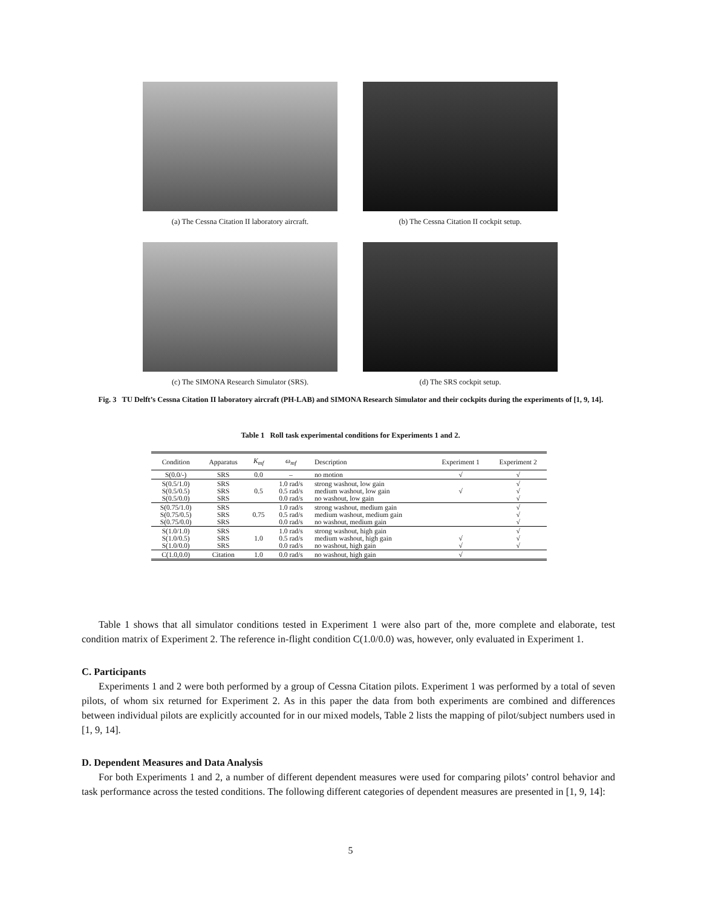(a) The Cessna Citation II laboratory aircraft.
(b) The Cessna Citation II cockpit setup.
(c) The SIMONA Research Simulator (SRS). (d) The SRS cockpit setup.
Fig. 3 TU Delft’s Cessna Citation II laboratory aircraft (PH-LAB) and SIMONA Research Simulator and their cockpits during the experiments of [1, 9, 14].
Table 1 Roll task experimental conditions for Experiments 1 and 2.
| Condition | Apparatus | K<sub>mf</sub> | ω<sub>mf</sub> | Description | Experiment 1 | Experiment 2 |
| --- | --- | --- | --- | --- | --- | --- |
| S(0.0/-) | SRS | 0.0 | – | no motion | √ | √ |
| S(0.5/1.0) S(0.5/0.5) S(0.5/0.0) | SRS SRS SRS | 0.5 | 1.0 rad/s 0.5 rad/s 0.0 rad/s | strong washout, low gain medium washout, low gain no washout, low gain | √ | √ √ √ |
| S(0.75/1.0) S(0.75/0.5) S(0.75/0.0) | SRS SRS SRS | 0.75 | 1.0 rad/s 0.5 rad/s 0.0 rad/s | strong washout, medium gain medium washout, medium gain no washout, medium gain | | √ √ √ |
| S(1.0/1.0) S(1.0/0.5) S(1.0/0.0) | SRS SRS SRS | 1.0 | 1.0 rad/s 0.5 rad/s 0.0 rad/s | strong washout, high gain medium washout, high gain no washout, high gain | √ √ | √ √ √ |
| C(1.0,0.0) | Citation | 1.0 | 0.0 rad/s | no washout, high gain | √ | |
Table 1 shows that all simulator conditions tested in Experiment 1 were also part of the, more complete and elaborate, test condition matrix of Experiment 2. The reference in-flight condition C(1.0/0.0) was, however, only evaluated in Experiment 1.
C. Participants
Experiments 1 and 2 were both performed by a group of Cessna Citation pilots. Experiment 1 was performed by a total of seven pilots, of whom six returned for Experiment 2. As in this paper the data from both experiments are combined and differences between individual pilots are explicitly accounted for in our mixed models, Table 2 lists the mapping of pilot/subject numbers used in [1, 9, 14].
D. Dependent Measures and Data Analysis
For both Experiments 1 and 2, a number of different dependent measures were used for comparing pilots’ control behavior and task performance across the tested conditions. The following different categories of dependent measures are presented in [1, 9, 14]:
5